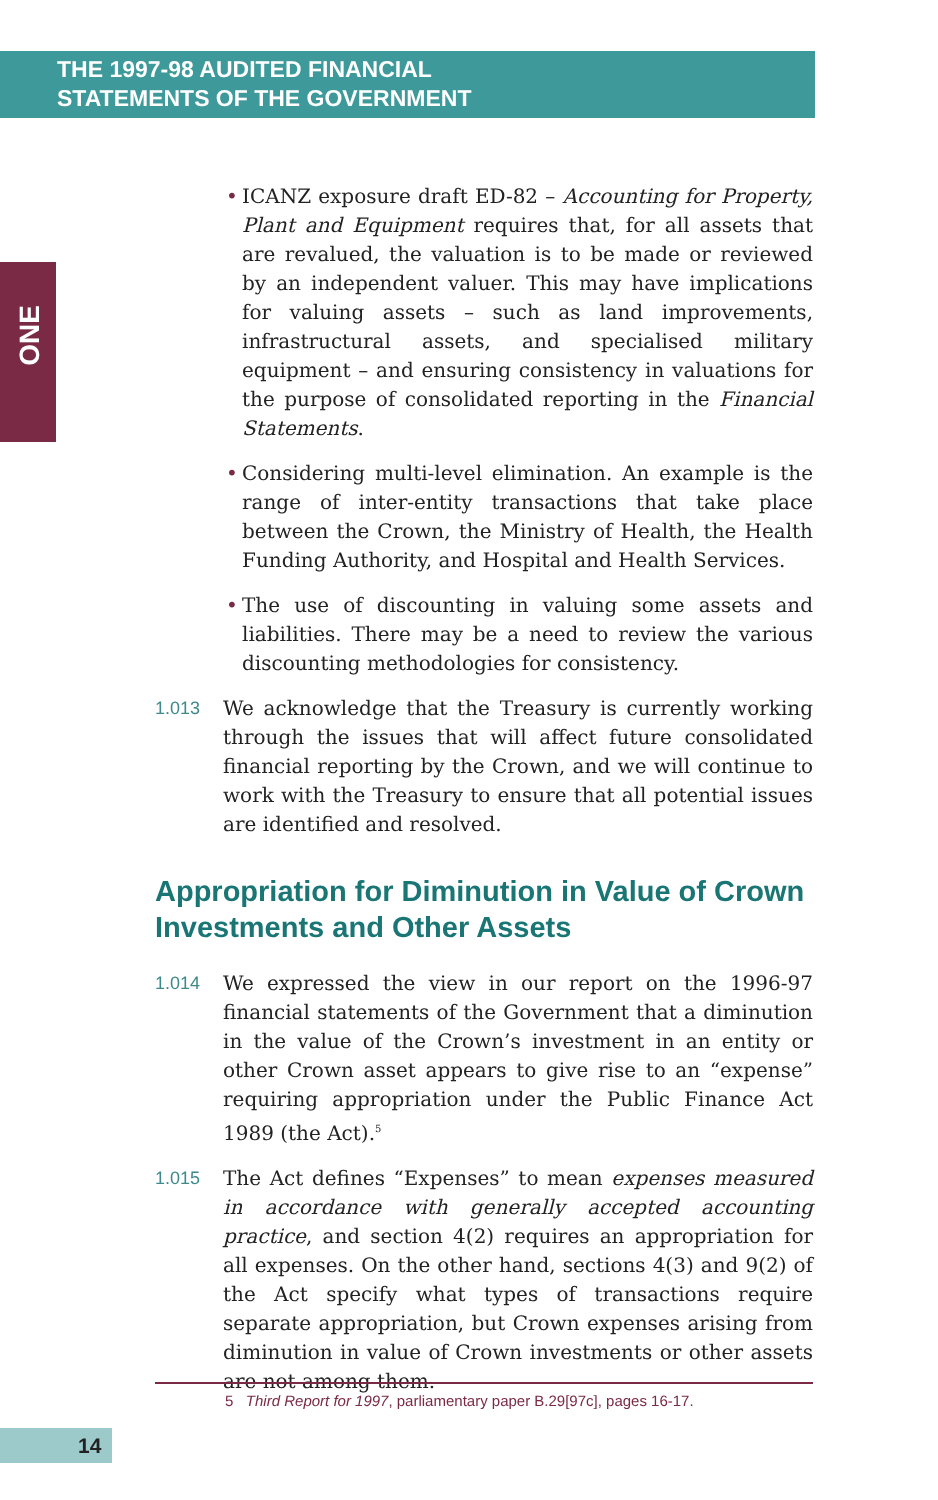THE 1997-98 AUDITED FINANCIAL
STATEMENTS OF THE GOVERNMENT
ONE
• ICANZ exposure draft ED-82 – Accounting for Property, Plant and Equipment requires that, for all assets that are revalued, the valuation is to be made or reviewed by an independent valuer. This may have implications for valuing assets – such as land improvements, infrastructural assets, and specialised military equipment – and ensuring consistency in valuations for the purpose of consolidated reporting in the Financial Statements.
• Considering multi-level elimination. An example is the range of inter-entity transactions that take place between the Crown, the Ministry of Health, the Health Funding Authority, and Hospital and Health Services.
• The use of discounting in valuing some assets and liabilities. There may be a need to review the various discounting methodologies for consistency.
1.013 We acknowledge that the Treasury is currently working through the issues that will affect future consolidated financial reporting by the Crown, and we will continue to work with the Treasury to ensure that all potential issues are identified and resolved.
Appropriation for Diminution in Value of Crown Investments and Other Assets
1.014 We expressed the view in our report on the 1996-97 financial statements of the Government that a diminution in the value of the Crown’s investment in an entity or other Crown asset appears to give rise to an “expense” requiring appropriation under the Public Finance Act 1989 (the Act).<sup>5</sup>
1.015 The Act defines “Expenses” to mean expenses measured in accordance with generally accepted accounting practice, and section 4(2) requires an appropriation for all expenses. On the other hand, sections 4(3) and 9(2) of the Act specify what types of transactions require separate appropriation, but Crown expenses arising from diminution in value of Crown investments or other assets are not among them.
5 Third Report for 1997, parliamentary paper B.29[97c], pages 16-17.
14